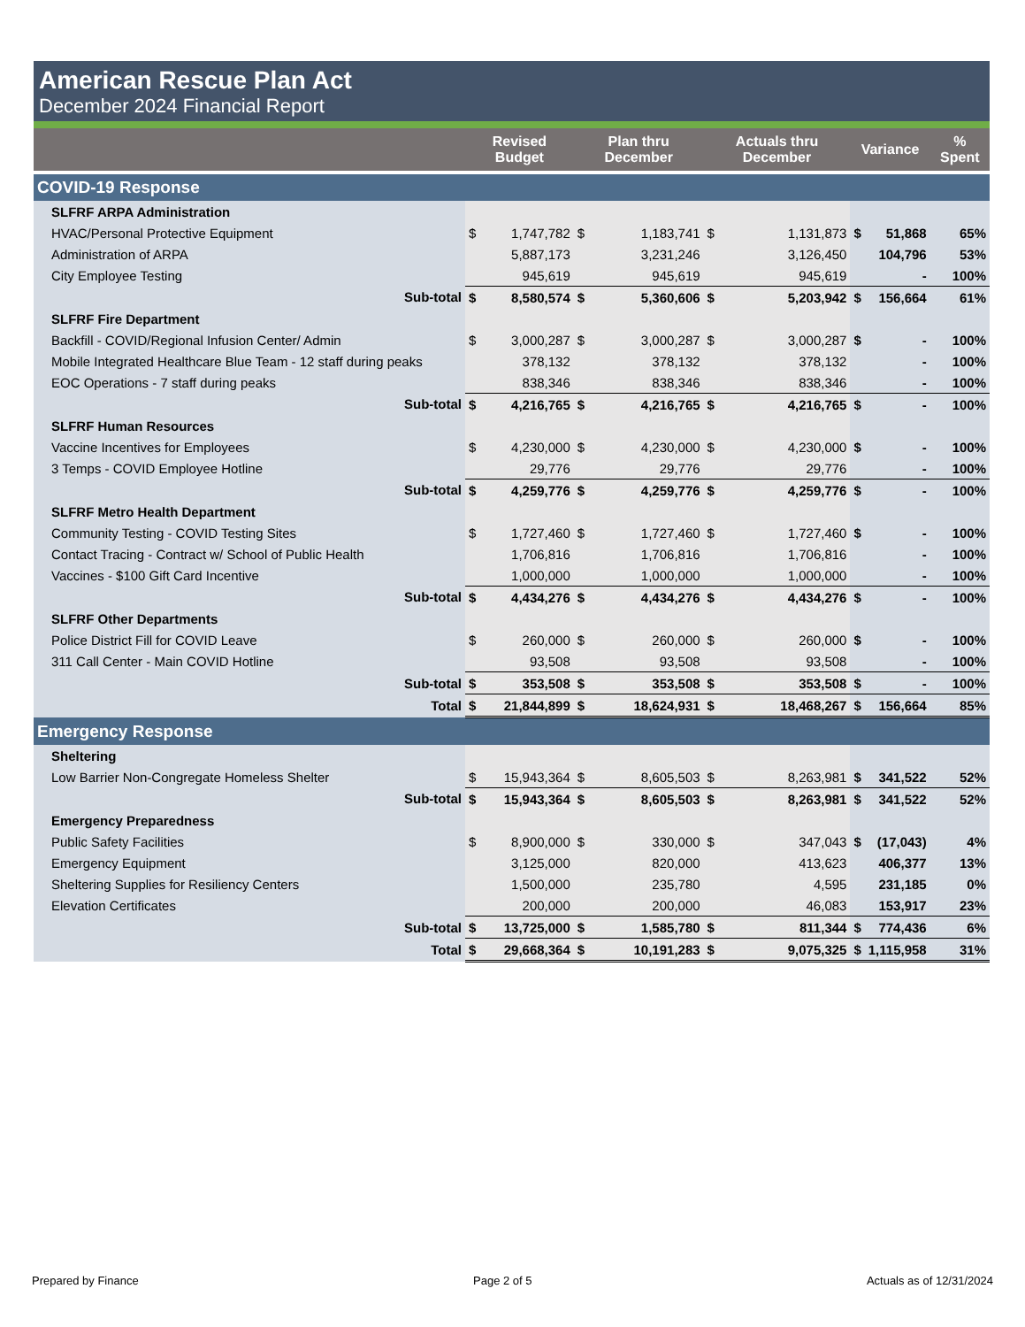American Rescue Plan Act
December 2024 Financial Report
| | Revised Budget | | Plan thru December | | Actuals thru December | | Variance | | % Spent |
| --- | --- | --- | --- | --- | --- | --- | --- | --- | --- |
| COVID-19 Response | | | | | | | | | |
| SLFRF ARPA Administration | | | | | | | | | |
| HVAC/Personal Protective Equipment | $ | 1,747,782 | $ | 1,183,741 | $ | 1,131,873 | $ | 51,868 | 65% |
| Administration of ARPA | | 5,887,173 | | 3,231,246 | | 3,126,450 | | 104,796 | 53% |
| City Employee Testing | | 945,619 | | 945,619 | | 945,619 | | - | 100% |
| Sub-total | $ | 8,580,574 | $ | 5,360,606 | $ | 5,203,942 | $ | 156,664 | 61% |
| SLFRF Fire Department | | | | | | | | | |
| Backfill - COVID/Regional Infusion Center/ Admin | $ | 3,000,287 | $ | 3,000,287 | $ | 3,000,287 | $ | - | 100% |
| Mobile Integrated Healthcare Blue Team - 12 staff during peaks | | 378,132 | | 378,132 | | 378,132 | | - | 100% |
| EOC Operations - 7 staff during peaks | | 838,346 | | 838,346 | | 838,346 | | - | 100% |
| Sub-total | $ | 4,216,765 | $ | 4,216,765 | $ | 4,216,765 | $ | - | 100% |
| SLFRF Human Resources | | | | | | | | | |
| Vaccine Incentives for Employees | $ | 4,230,000 | $ | 4,230,000 | $ | 4,230,000 | $ | - | 100% |
| 3 Temps - COVID Employee Hotline | | 29,776 | | 29,776 | | 29,776 | | - | 100% |
| Sub-total | $ | 4,259,776 | $ | 4,259,776 | $ | 4,259,776 | $ | - | 100% |
| SLFRF Metro Health Department | | | | | | | | | |
| Community Testing - COVID Testing Sites | $ | 1,727,460 | $ | 1,727,460 | $ | 1,727,460 | $ | - | 100% |
| Contact Tracing - Contract w/ School of Public Health | | 1,706,816 | | 1,706,816 | | 1,706,816 | | - | 100% |
| Vaccines - $100 Gift Card Incentive | | 1,000,000 | | 1,000,000 | | 1,000,000 | | - | 100% |
| Sub-total | $ | 4,434,276 | $ | 4,434,276 | $ | 4,434,276 | $ | - | 100% |
| SLFRF Other Departments | | | | | | | | | |
| Police District Fill for COVID Leave | $ | 260,000 | $ | 260,000 | $ | 260,000 | $ | - | 100% |
| 311 Call Center - Main COVID Hotline | | 93,508 | | 93,508 | | 93,508 | | - | 100% |
| Sub-total | $ | 353,508 | $ | 353,508 | $ | 353,508 | $ | - | 100% |
| Total | $ | 21,844,899 | $ | 18,624,931 | $ | 18,468,267 | $ | 156,664 | 85% |
| Emergency Response | | | | | | | | | |
| Sheltering | | | | | | | | | |
| Low Barrier Non-Congregate Homeless Shelter | $ | 15,943,364 | $ | 8,605,503 | $ | 8,263,981 | $ | 341,522 | 52% |
| Sub-total | $ | 15,943,364 | $ | 8,605,503 | $ | 8,263,981 | $ | 341,522 | 52% |
| Emergency Preparedness | | | | | | | | | |
| Public Safety Facilities | $ | 8,900,000 | $ | 330,000 | $ | 347,043 | $ | (17,043) | 4% |
| Emergency Equipment | | 3,125,000 | | 820,000 | | 413,623 | | 406,377 | 13% |
| Sheltering Supplies for Resiliency Centers | | 1,500,000 | | 235,780 | | 4,595 | | 231,185 | 0% |
| Elevation Certificates | | 200,000 | | 200,000 | | 46,083 | | 153,917 | 23% |
| Sub-total | $ | 13,725,000 | $ | 1,585,780 | $ | 811,344 | $ | 774,436 | 6% |
| Total | $ | 29,668,364 | $ | 10,191,283 | $ | 9,075,325 | $ | 1,115,958 | 31% |
Prepared by Finance Page 2 of 5 Actuals as of 12/31/2024